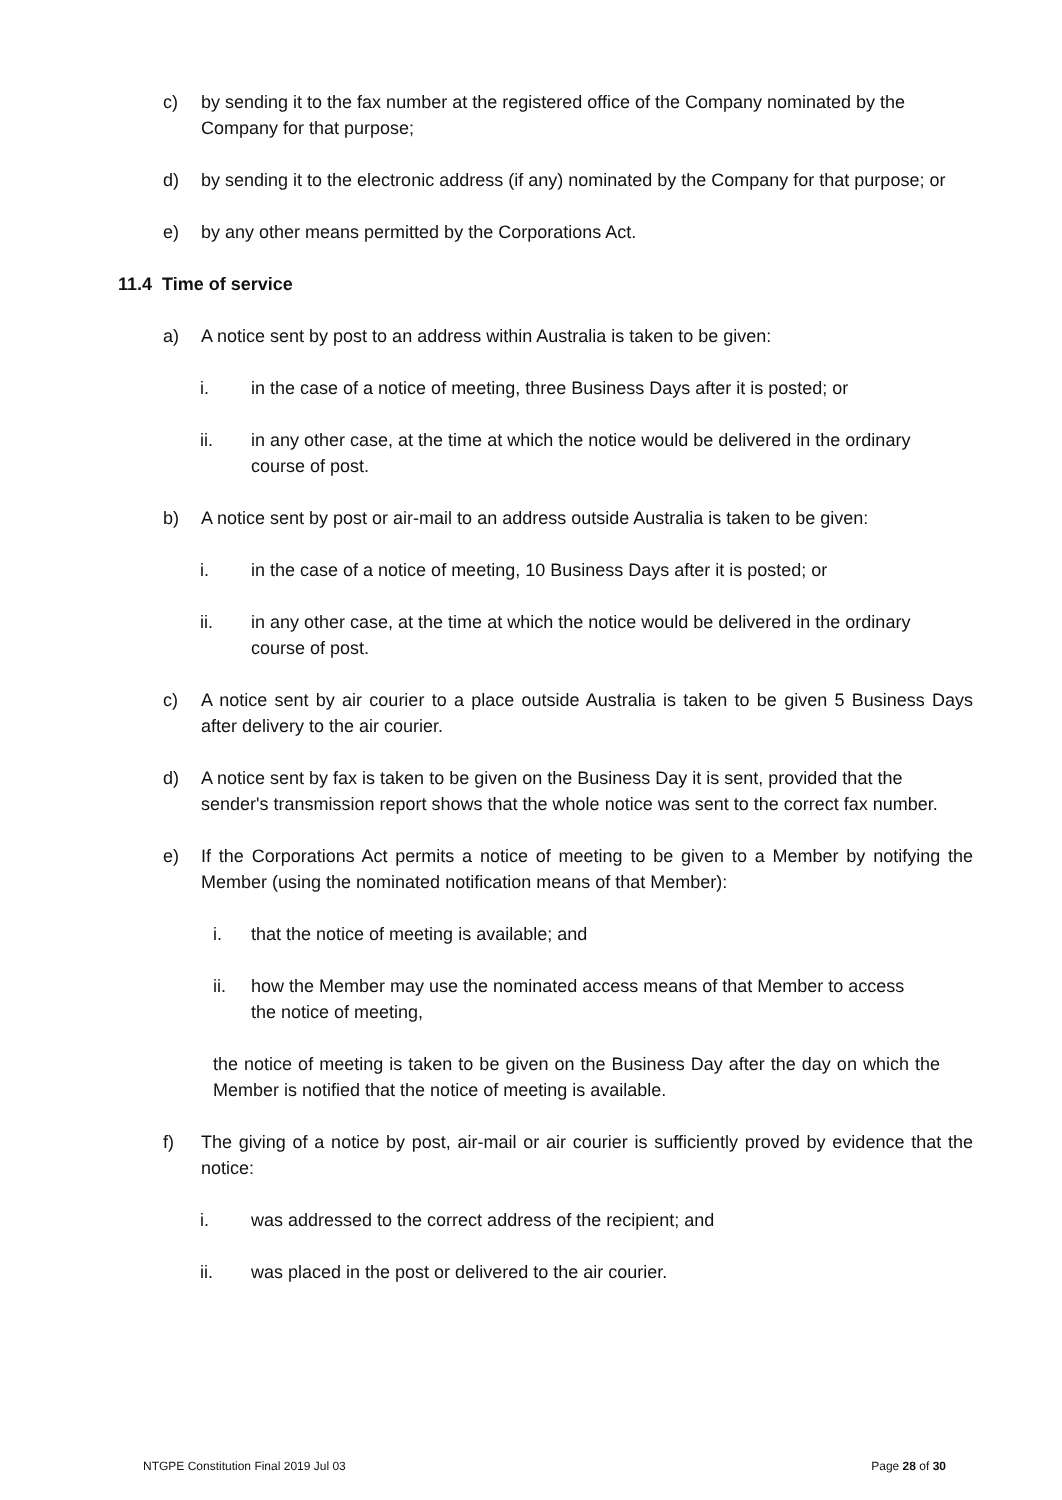c) by sending it to the fax number at the registered office of the Company nominated by the Company for that purpose;
d) by sending it to the electronic address (if any) nominated by the Company for that purpose; or
e) by any other means permitted by the Corporations Act.
11.4 Time of service
a) A notice sent by post to an address within Australia is taken to be given:
i. in the case of a notice of meeting, three Business Days after it is posted; or
ii. in any other case, at the time at which the notice would be delivered in the ordinary course of post.
b) A notice sent by post or air-mail to an address outside Australia is taken to be given:
i. in the case of a notice of meeting, 10 Business Days after it is posted; or
ii. in any other case, at the time at which the notice would be delivered in the ordinary course of post.
c) A notice sent by air courier to a place outside Australia is taken to be given 5 Business Days after delivery to the air courier.
d) A notice sent by fax is taken to be given on the Business Day it is sent, provided that the sender's transmission report shows that the whole notice was sent to the correct fax number.
e) If the Corporations Act permits a notice of meeting to be given to a Member by notifying the Member (using the nominated notification means of that Member):
i. that the notice of meeting is available; and
ii. how the Member may use the nominated access means of that Member to access the notice of meeting,
the notice of meeting is taken to be given on the Business Day after the day on which the Member is notified that the notice of meeting is available.
f) The giving of a notice by post, air-mail or air courier is sufficiently proved by evidence that the notice:
i. was addressed to the correct address of the recipient; and
ii. was placed in the post or delivered to the air courier.
NTGPE Constitution Final 2019 Jul 03 Page 28 of 30